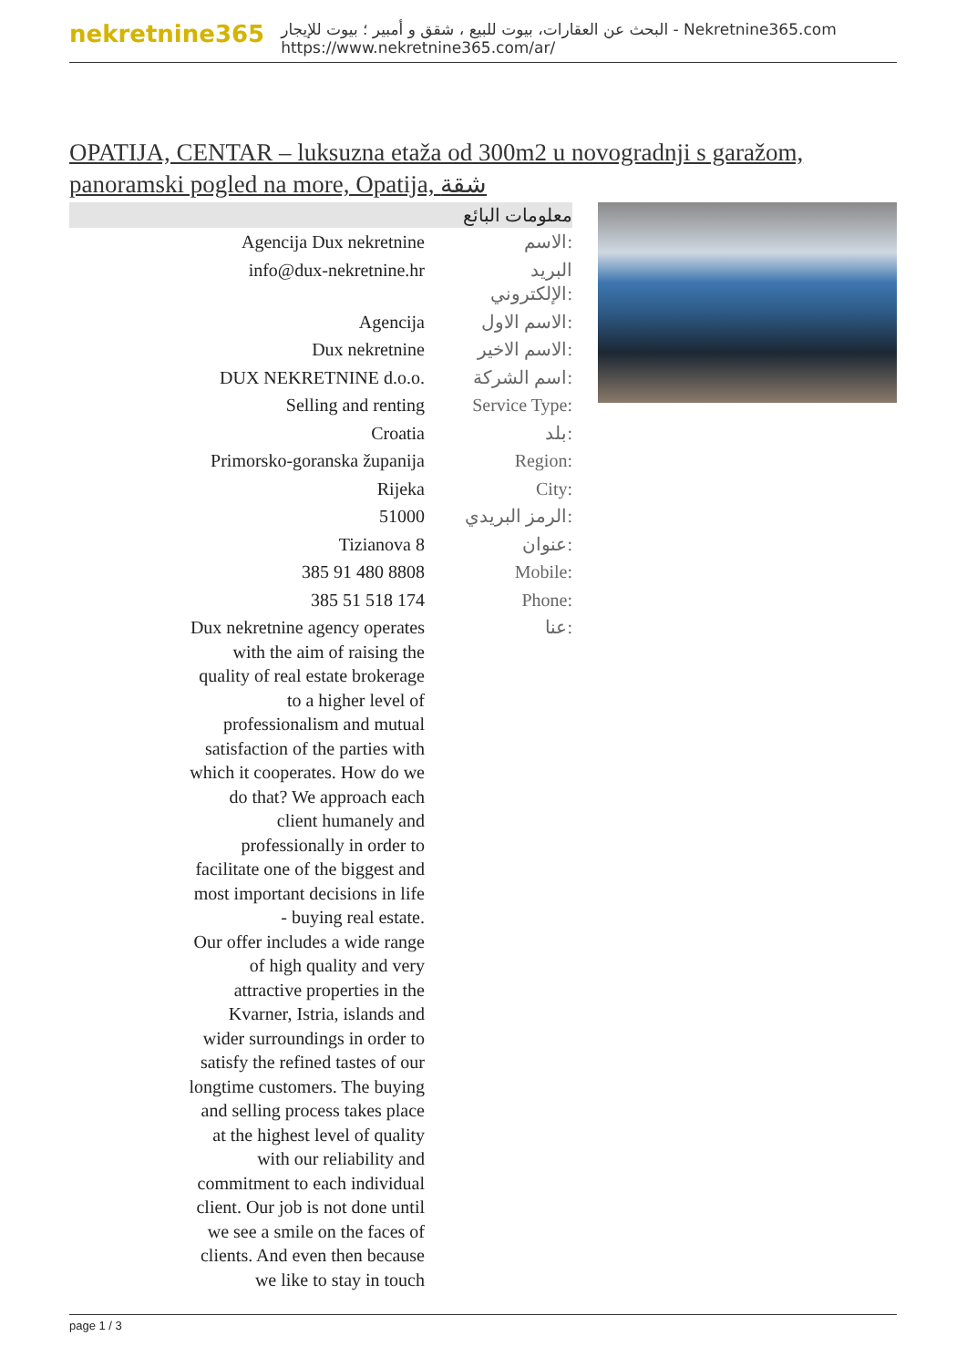nekretnine365
البحث عن العقارات، بيوت للبيع ، شقق و أمبير ؛ بيوت للإيجار - Nekretnine365.com
https://www.nekretnine365.com/ar/
OPATIJA, CENTAR – luksuzna etaža od 300m2 u novogradnji s garažom, panoramski pogled na more, Opatija, شقة
| معلومات البائع | |
| --- | --- |
| Agencija Dux nekretnine | الاسم: |
| info@dux-nekretnine.hr | البريد الإلكتروني: |
| Agencija | الاسم الاول: |
| Dux nekretnine | الاسم الاخير: |
| DUX NEKRETNINE d.o.o. | اسم الشركة: |
| Selling and renting | Service Type: |
| Croatia | بلد: |
| Primorsko-goranska županija | Region: |
| Rijeka | City: |
| 51000 | الرمز البريدي: |
| Tizianova 8 | عنوان: |
| 385 91 480 8808 | Mobile: |
| 385 51 518 174 | Phone: |
| Dux nekretnine agency operates with the aim of raising the quality of real estate brokerage to a higher level of professionalism and mutual satisfaction of the parties with which it cooperates. How do we do that? We approach each client humanely and professionally in order to facilitate one of the biggest and most important decisions in life - buying real estate. Our offer includes a wide range of high quality and very attractive properties in the Kvarner, Istria, islands and wider surroundings in order to satisfy the refined tastes of our longtime customers. The buying and selling process takes place at the highest level of quality with our reliability and commitment to each individual client. Our job is not done until we see a smile on the faces of clients. And even then because we like to stay in touch | عنا: |
page 1 / 3